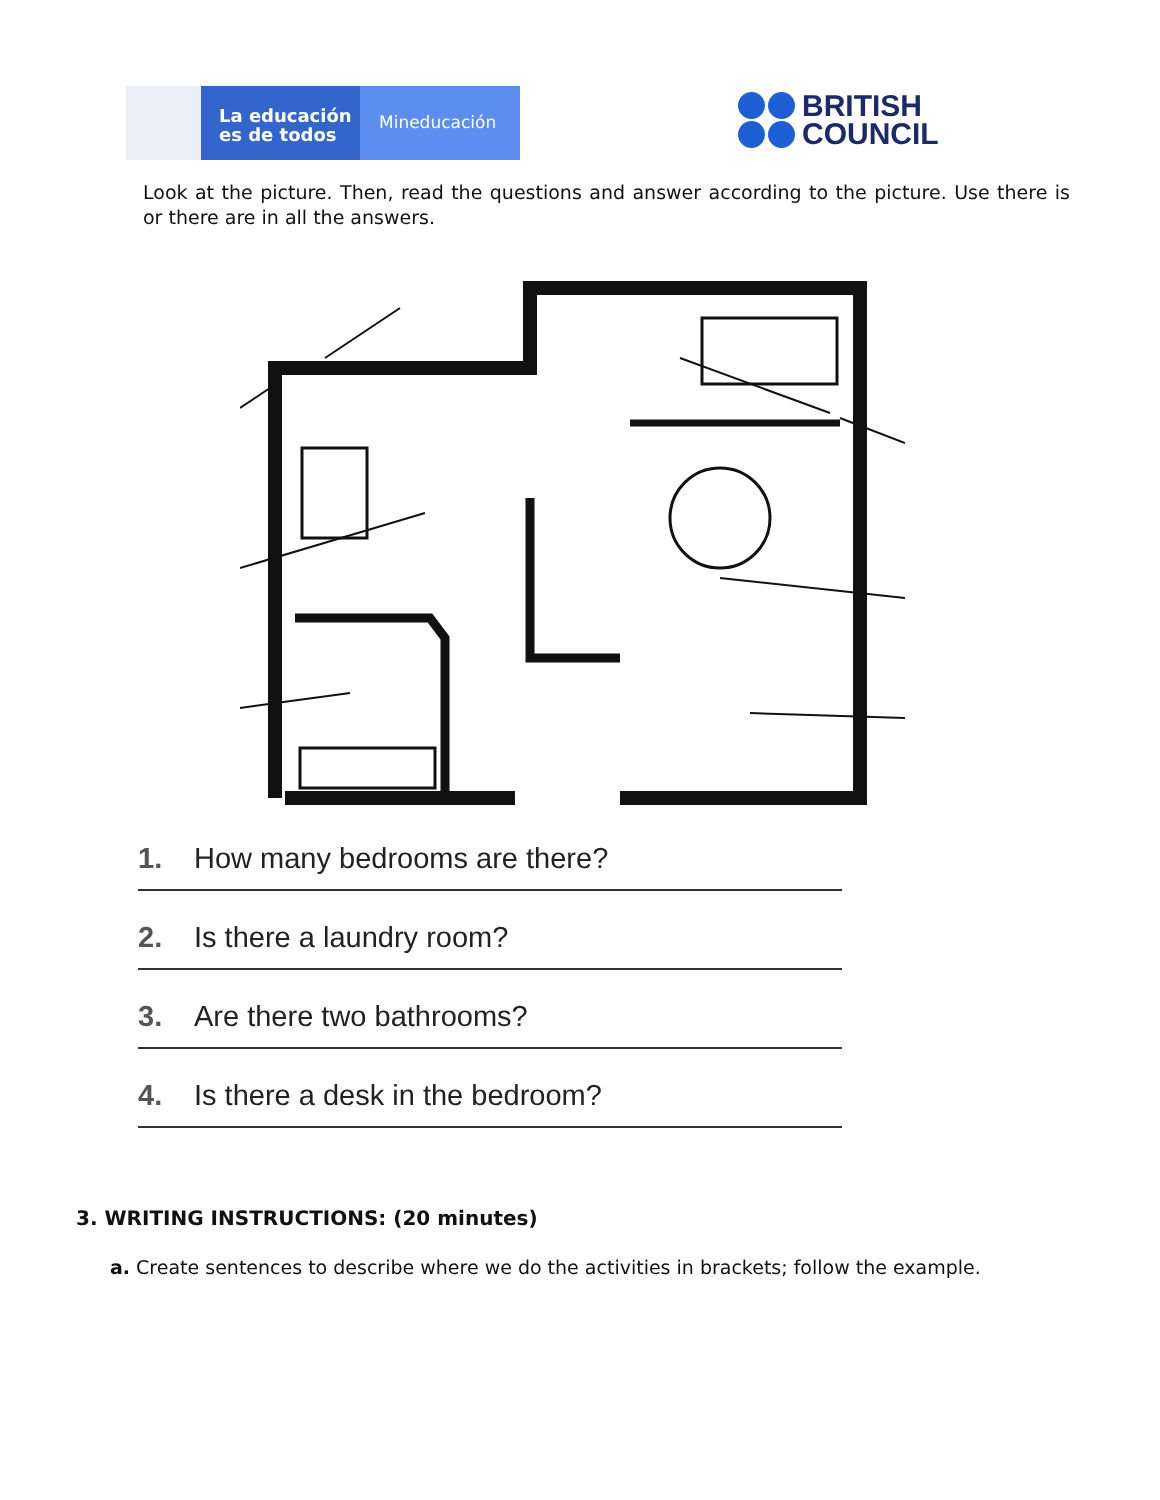La educación
es de todos
Mineducación
BRITISH
COUNCIL
Look at the picture. Then, read the questions and answer according to the picture. Use there is or there are in all the answers.
1. How many bedrooms are there?
2. Is there a laundry room?
3. Are there two bathrooms?
4. Is there a desk in the bedroom?
3. WRITING INSTRUCTIONS: (20 minutes)
a. Create sentences to describe where we do the activities in brackets; follow the example.